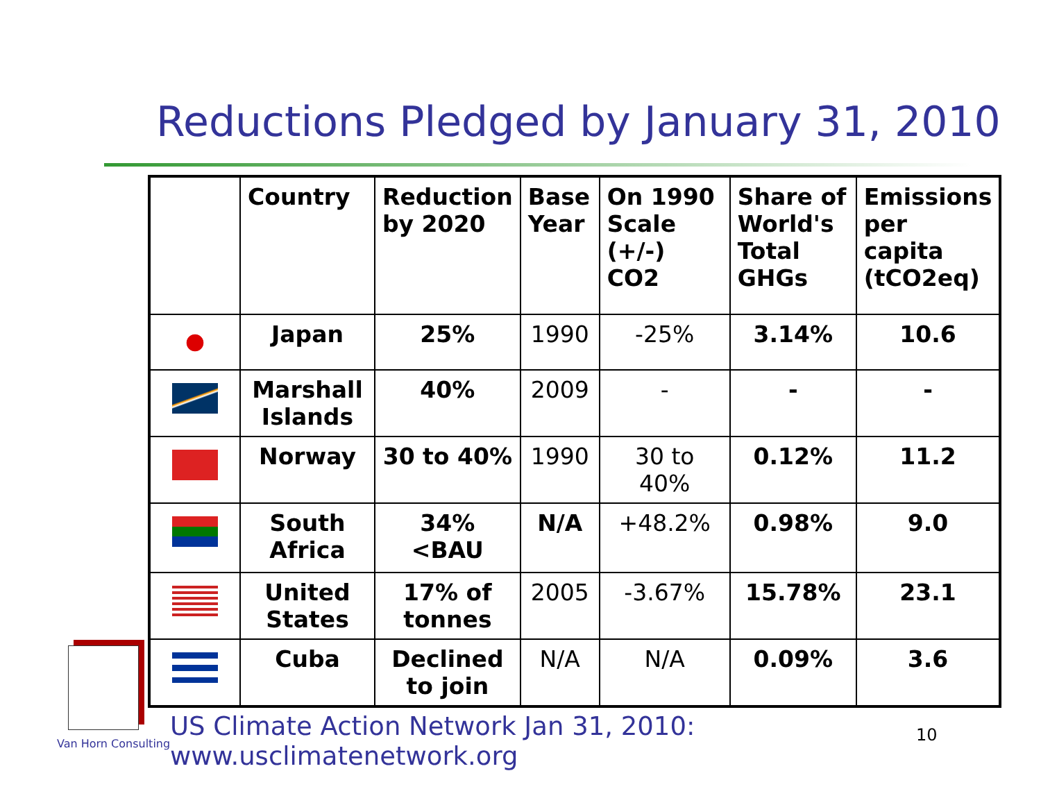Reductions Pledged by January 31, 2010
| | Country | Reduction by 2020 | Base Year | On 1990 Scale (+/-) CO2 | Share of World's Total GHGs | Emissions per capita (tCO2eq) |
| --- | --- | --- | --- | --- | --- | --- |
| | Japan | 25% | 1990 | -25% | 3.14% | 10.6 |
| | Marshall Islands | 40% | 2009 | - | - | - |
| | Norway | 30 to 40% | 1990 | 30 to 40% | 0.12% | 11.2 |
| | South Africa | 34% <BAU | N/A | +48.2% | 0.98% | 9.0 |
| | United States | 17% of tonnes | 2005 | -3.67% | 15.78% | 23.1 |
| | Cuba | Declined to join | N/A | N/A | 0.09% | 3.6 |
Van Horn Consulting
US Climate Action Network Jan 31, 2010: www.usclimatenetwork.org
10